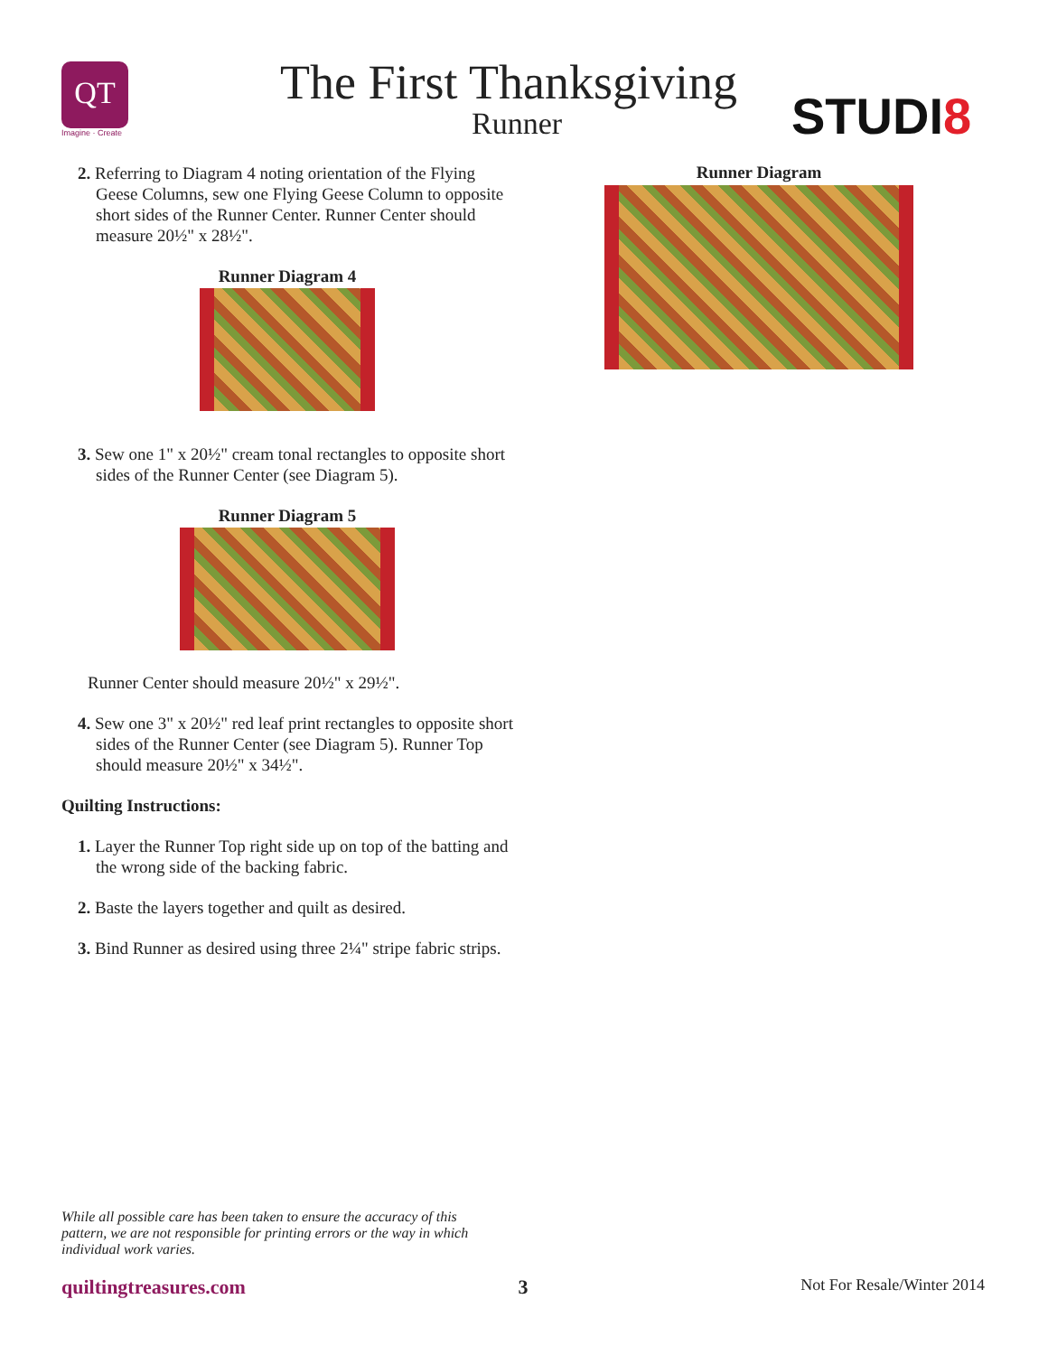QT
Imagine · Create
The First Thanksgiving
Runner STUDI8
2. Referring to Diagram 4 noting orientation of the Flying Geese Columns, sew one Flying Geese Column to opposite short sides of the Runner Center. Runner Center should measure 20½" x 28½".
Runner Diagram 4
3. Sew one 1" x 20½" cream tonal rectangles to opposite short sides of the Runner Center (see Diagram 5).
Runner Diagram 5
Runner Center should measure 20½" x 29½".
4. Sew one 3" x 20½" red leaf print rectangles to opposite short sides of the Runner Center (see Diagram 5). Runner Top should measure 20½" x 34½".
Quilting Instructions:
1. Layer the Runner Top right side up on top of the batting and the wrong side of the backing fabric.
2. Baste the layers together and quilt as desired.
3. Bind Runner as desired using three 2¼" stripe fabric strips.
Runner Diagram
While all possible care has been taken to ensure the accuracy of this pattern, we are not responsible for printing errors or the way in which individual work varies.
quiltingtreasures.com 3 Not For Resale/Winter 2014